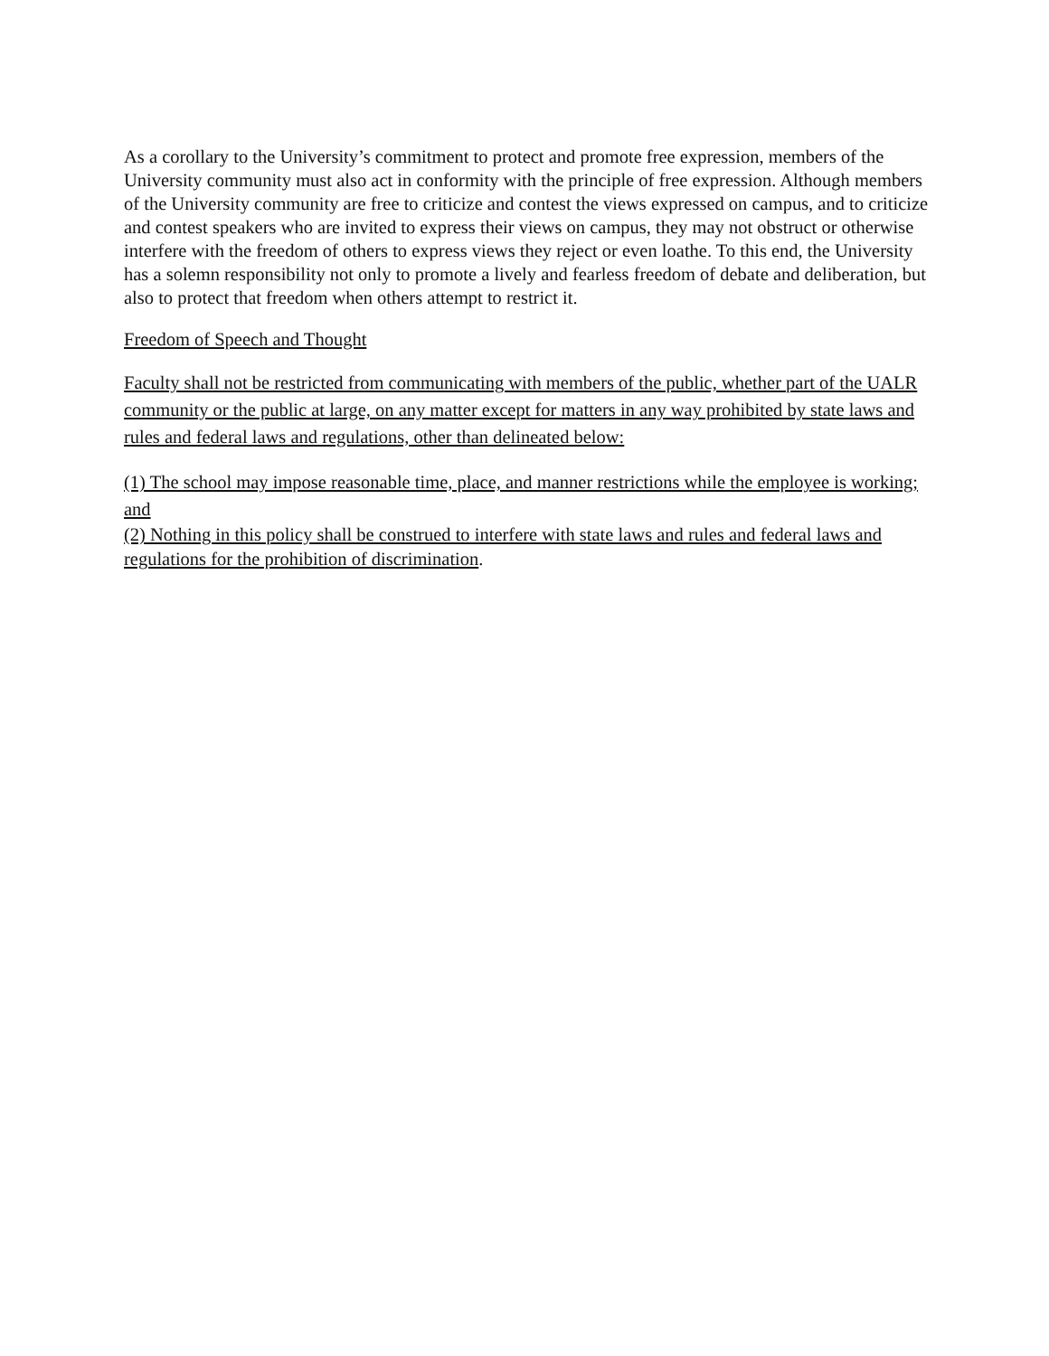As a corollary to the University’s commitment to protect and promote free expression, members of the University community must also act in conformity with the principle of free expression. Although members of the University community are free to criticize and contest the views expressed on campus, and to criticize and contest speakers who are invited to express their views on campus, they may not obstruct or otherwise interfere with the freedom of others to express views they reject or even loathe. To this end, the University has a solemn responsibility not only to promote a lively and fearless freedom of debate and deliberation, but also to protect that freedom when others attempt to restrict it.
Freedom of Speech and Thought
Faculty shall not be restricted from communicating with members of the public, whether part of the UALR community or the public at large, on any matter except for matters in any way prohibited by state laws and rules and federal laws and regulations, other than delineated below:
(1) The school may impose reasonable time, place, and manner restrictions while the employee is working; and
(2) Nothing in this policy shall be construed to interfere with state laws and rules and federal laws and regulations for the prohibition of discrimination.